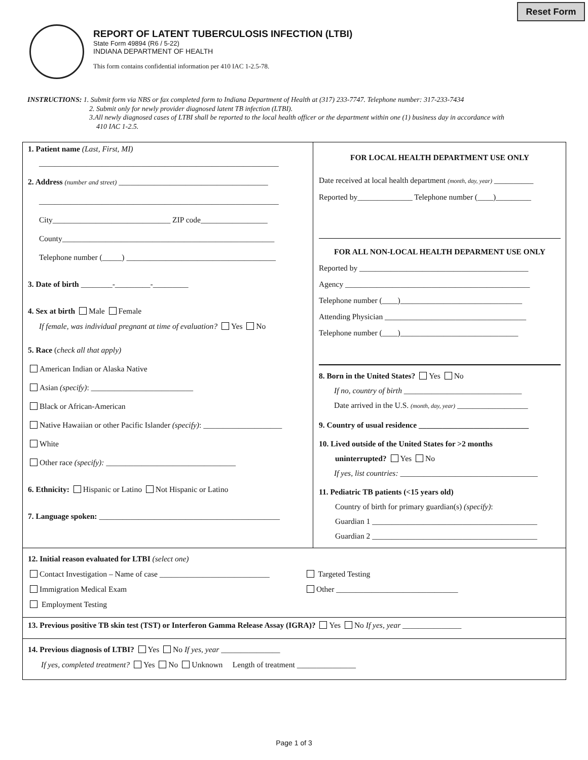Reset Form
REPORT OF LATENT TUBERCULOSIS INFECTION (LTBI)
State Form 49894 (R6 / 5-22)
INDIANA DEPARTMENT OF HEALTH
This form contains confidential information per 410 IAC 1-2.5-78.
INSTRUCTIONS: 1. Submit form via NBS or fax completed form to Indiana Department of Health at (317) 233-7747. Telephone number: 317-233-7434
2. Submit only for newly provider diagnosed latent TB infection (LTBI).
3.All newly diagnosed cases of LTBI shall be reported to the local health officer or the department within one (1) business day in accordance with
410 IAC 1-2.5.
1. Patient name (Last, First, MI)
_____________________________________________________________
2. Address (number and street) ______________________________________
_____________________________________________________________
City______________________________ ZIP code_________________
County______________________________________________________
Telephone number (_____) ______________________________________
3. Date of birth ________-_________-_________
4. Sex at birth Male Female
If female, was individual pregnant at time of evaluation? Yes No
5. Race (check all that apply)
American Indian or Alaska Native
Asian (specify): __________________________
Black or African-American
Native Hawaiian or other Pacific Islander (specify): ____________________
White
Other race (specify): _________________________________
6. Ethnicity: Hispanic or Latino Not Hispanic or Latino
7. Language spoken: ______________________________________________
FOR LOCAL HEALTH DEPARTMENT USE ONLY
Date received at local health department (month, day, year) __________
Reported by______________ Telephone number (____)_________
FOR ALL NON-LOCAL HEALTH DEPARMENT USE ONLY
Reported by ___________________________________________
Agency _______________________________________________
Telephone number (____)_______________________________
Attending Physician ____________________________________
Telephone number (____)______________________________
8. Born in the United States? Yes No
If no, country of birth ______________________________
Date arrived in the U.S. (month, day, year) __________________
9. Country of usual residence ____________________________
10. Lived outside of the United States for >2 months
uninterrupted? Yes No
If yes, list countries: ___________________________________
11. Pediatric TB patients (<15 years old)
Country of birth for primary guardian(s) (specify):
Guardian 1 __________________________________________
Guardian 2 __________________________________________
12. Initial reason evaluated for LTBI (select one)
Contact Investigation – Name of case ____________________________ Targeted Testing
Immigration Medical Exam Other _______________________________
Employment Testing
13. Previous positive TB skin test (TST) or Interferon Gamma Release Assay (IGRA)? Yes No If yes, year _______________
14. Previous diagnosis of LTBI? Yes No If yes, year _______________
If yes, completed treatment? Yes No Unknown Length of treatment _______________
Page 1 of 3